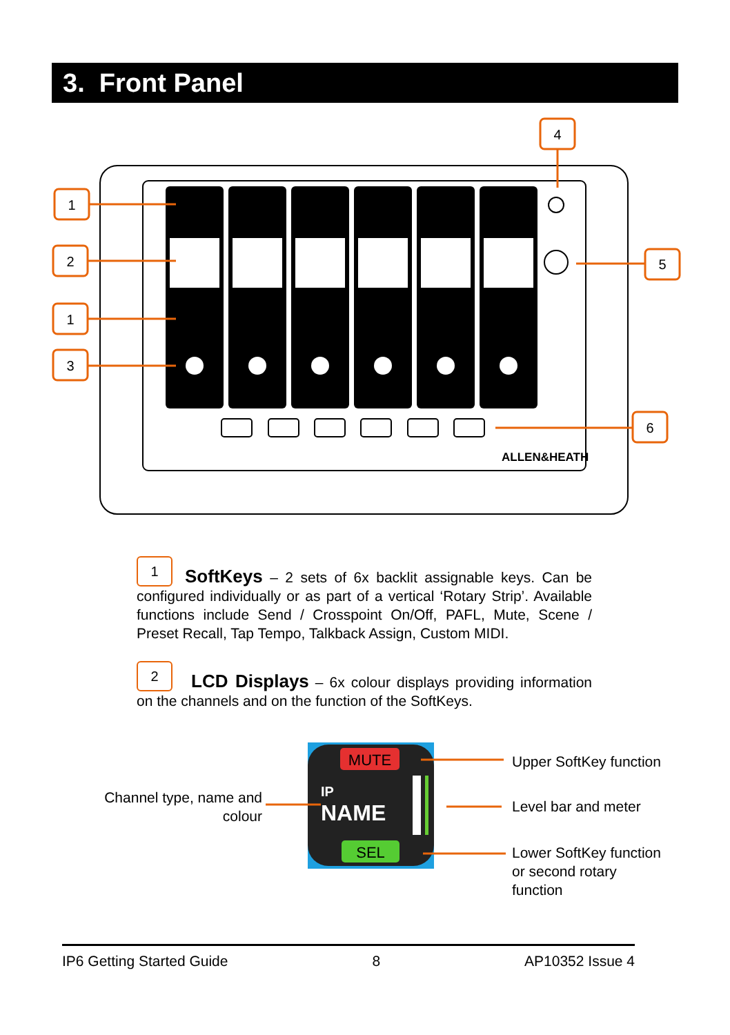3. Front Panel
ALLEN&HEATH
1
2
1
3
4
5
6
1 SoftKeys – 2 sets of 6x backlit assignable keys. Can be configured individually or as part of a vertical ‘Rotary Strip’. Available functions include Send / Crosspoint On/Off, PAFL, Mute, Scene / Preset Recall, Tap Tempo, Talkback Assign, Custom MIDI.
2 LCD Displays – 6x colour displays providing information on the channels and on the function of the SoftKeys.
Channel type, name and colour
MUTE
IP
NAME
SEL
Upper SoftKey function
Level bar and meter
Lower SoftKey function
or second rotary
function
IP6 Getting Started Guide 8 AP10352 Issue 4